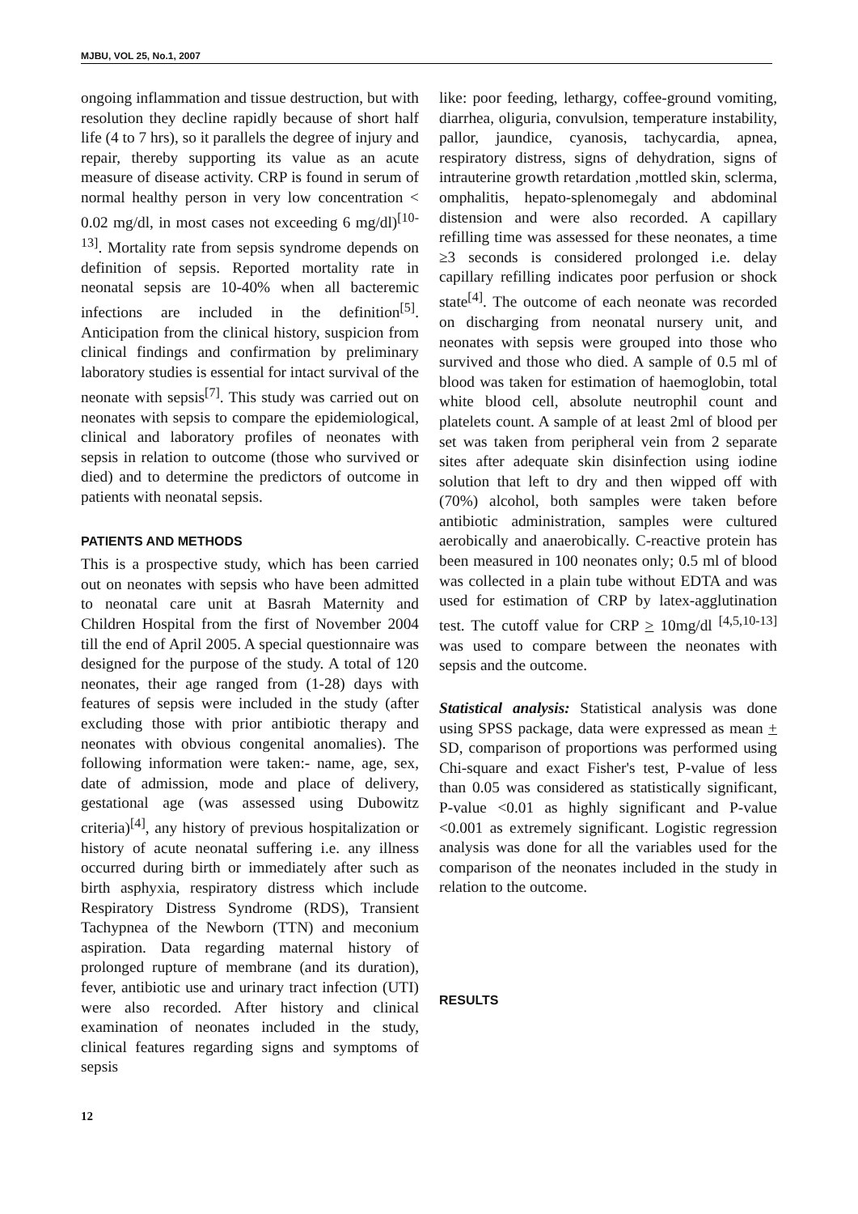MJBU, VOL 25, No.1, 2007
ongoing inflammation and tissue destruction, but with resolution they decline rapidly because of short half life (4 to 7 hrs), so it parallels the degree of injury and repair, thereby supporting its value as an acute measure of disease activity. CRP is found in serum of normal healthy person in very low concentration < 0.02 mg/dl, in most cases not exceeding 6 mg/dl)<sup>[10-13]</sup>. Mortality rate from sepsis syndrome depends on definition of sepsis. Reported mortality rate in neonatal sepsis are 10-40% when all bacteremic infections are included in the definition<sup>[5]</sup>. Anticipation from the clinical history, suspicion from clinical findings and confirmation by preliminary laboratory studies is essential for intact survival of the neonate with sepsis<sup>[7]</sup>. This study was carried out on neonates with sepsis to compare the epidemiological, clinical and laboratory profiles of neonates with sepsis in relation to outcome (those who survived or died) and to determine the predictors of outcome in patients with neonatal sepsis.
PATIENTS AND METHODS
This is a prospective study, which has been carried out on neonates with sepsis who have been admitted to neonatal care unit at Basrah Maternity and Children Hospital from the first of November 2004 till the end of April 2005. A special questionnaire was designed for the purpose of the study. A total of 120 neonates, their age ranged from (1-28) days with features of sepsis were included in the study (after excluding those with prior antibiotic therapy and neonates with obvious congenital anomalies). The following information were taken:- name, age, sex, date of admission, mode and place of delivery, gestational age (was assessed using Dubowitz criteria)<sup>[4]</sup>, any history of previous hospitalization or history of acute neonatal suffering i.e. any illness occurred during birth or immediately after such as birth asphyxia, respiratory distress which include Respiratory Distress Syndrome (RDS), Transient Tachypnea of the Newborn (TTN) and meconium aspiration. Data regarding maternal history of prolonged rupture of membrane (and its duration), fever, antibiotic use and urinary tract infection (UTI) were also recorded. After history and clinical examination of neonates included in the study, clinical features regarding signs and symptoms of sepsis
like: poor feeding, lethargy, coffee-ground vomiting, diarrhea, oliguria, convulsion, temperature instability, pallor, jaundice, cyanosis, tachycardia, apnea, respiratory distress, signs of dehydration, signs of intrauterine growth retardation ,mottled skin, sclerma, omphalitis, hepato-splenomegaly and abdominal distension and were also recorded. A capillary refilling time was assessed for these neonates, a time ≥3 seconds is considered prolonged i.e. delay capillary refilling indicates poor perfusion or shock state<sup>[4]</sup>. The outcome of each neonate was recorded on discharging from neonatal nursery unit, and neonates with sepsis were grouped into those who survived and those who died. A sample of 0.5 ml of blood was taken for estimation of haemoglobin, total white blood cell, absolute neutrophil count and platelets count. A sample of at least 2ml of blood per set was taken from peripheral vein from 2 separate sites after adequate skin disinfection using iodine solution that left to dry and then wipped off with (70%) alcohol, both samples were taken before antibiotic administration, samples were cultured aerobically and anaerobically. C-reactive protein has been measured in 100 neonates only; 0.5 ml of blood was collected in a plain tube without EDTA and was used for estimation of CRP by latex-agglutination test. The cutoff value for CRP > 10mg/dl <sup>[4,5,10-13]</sup> was used to compare between the neonates with sepsis and the outcome.
Statistical analysis: Statistical analysis was done using SPSS package, data were expressed as mean + SD, comparison of proportions was performed using Chi-square and exact Fisher's test, P-value of less than 0.05 was considered as statistically significant, P-value <0.01 as highly significant and P-value <0.001 as extremely significant. Logistic regression analysis was done for all the variables used for the comparison of the neonates included in the study in relation to the outcome.
RESULTS
12